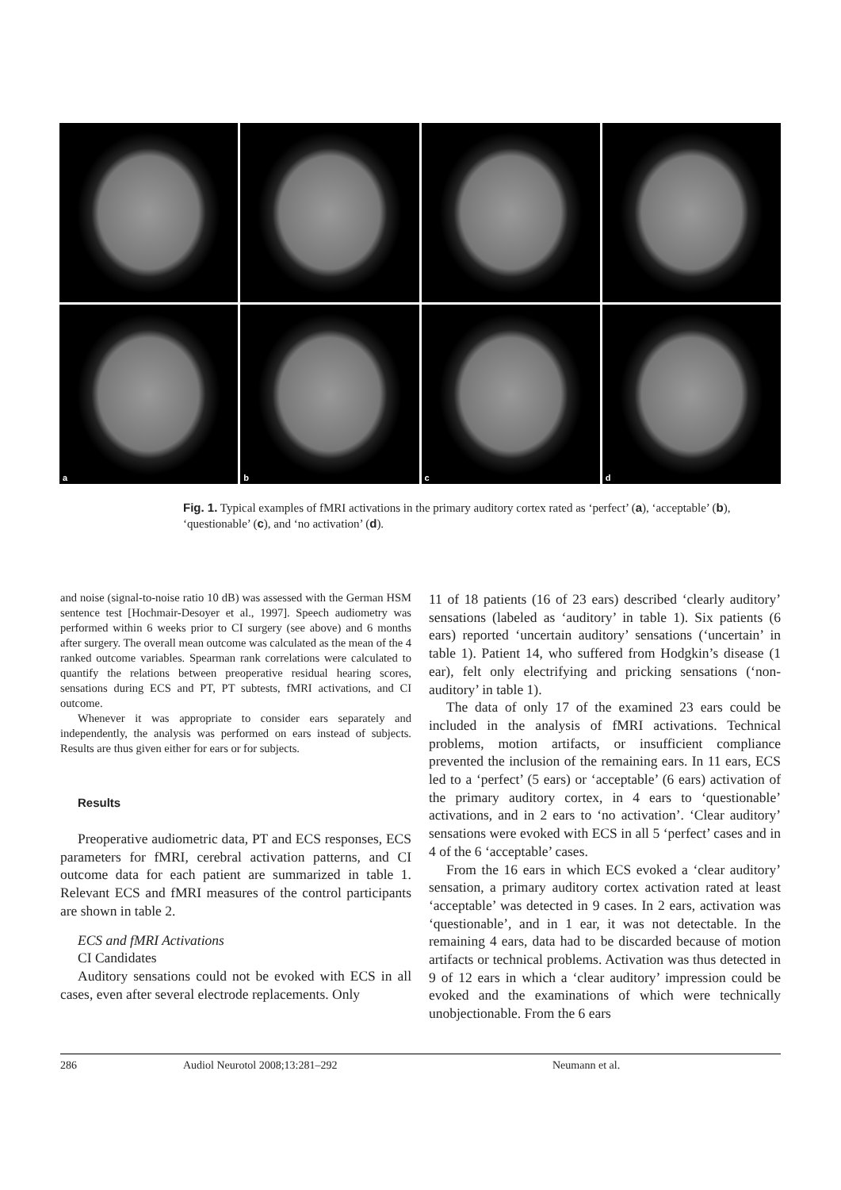a
b
c
d
Fig. 1. Typical examples of fMRI activations in the primary auditory cortex rated as ‘perfect’ (a), ‘acceptable’ (b), ‘questionable’ (c), and ‘no activation’ (d).
and noise (signal-to-noise ratio 10 dB) was assessed with the German HSM sentence test [Hochmair-Desoyer et al., 1997]. Speech audiometry was performed within 6 weeks prior to CI surgery (see above) and 6 months after surgery. The overall mean outcome was calculated as the mean of the 4 ranked outcome variables. Spearman rank correlations were calculated to quantify the relations between preoperative residual hearing scores, sensations during ECS and PT, PT subtests, fMRI activations, and CI outcome.
Whenever it was appropriate to consider ears separately and independently, the analysis was performed on ears instead of subjects. Results are thus given either for ears or for subjects.
Results
Preoperative audiometric data, PT and ECS responses, ECS parameters for fMRI, cerebral activation patterns, and CI outcome data for each patient are summarized in table 1. Relevant ECS and fMRI measures of the control participants are shown in table 2.
ECS and fMRI Activations
CI Candidates
Auditory sensations could not be evoked with ECS in all cases, even after several electrode replacements. Only
11 of 18 patients (16 of 23 ears) described ‘clearly auditory’ sensations (labeled as ‘auditory’ in table 1). Six patients (6 ears) reported ‘uncertain auditory’ sensations (‘uncertain’ in table 1). Patient 14, who suffered from Hodgkin’s disease (1 ear), felt only electrifying and pricking sensations (‘non-auditory’ in table 1).
The data of only 17 of the examined 23 ears could be included in the analysis of fMRI activations. Technical problems, motion artifacts, or insufficient compliance prevented the inclusion of the remaining ears. In 11 ears, ECS led to a ‘perfect’ (5 ears) or ‘acceptable’ (6 ears) activation of the primary auditory cortex, in 4 ears to ‘questionable’ activations, and in 2 ears to ‘no activation’. ‘Clear auditory’ sensations were evoked with ECS in all 5 ‘perfect’ cases and in 4 of the 6 ‘acceptable’ cases.
From the 16 ears in which ECS evoked a ‘clear auditory’ sensation, a primary auditory cortex activation rated at least ‘acceptable’ was detected in 9 cases. In 2 ears, activation was ‘questionable’, and in 1 ear, it was not detectable. In the remaining 4 ears, data had to be discarded because of motion artifacts or technical problems. Activation was thus detected in 9 of 12 ears in which a ‘clear auditory’ impression could be evoked and the examinations of which were technically unobjectionable. From the 6 ears
286 Audiol Neurotol 2008;13:281–292 Neumann et al.